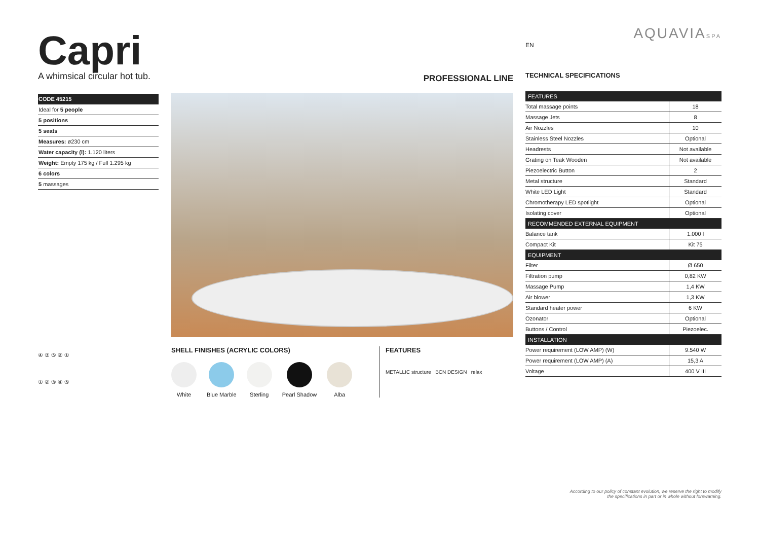Capri
A whimsical circular hot tub.
| CODE 45215 |
| Ideal for 5 people |
| 5 positions |
| 5 seats |
| Measures: ø230 cm |
| Water capacity (l): 1.120 liters |
| Weight: Empty 175 kg / Full 1.295 kg |
| 6 colors |
| 5 massages |
④ ③ ⑤ ② ①
① ② ③ ④ ⑤
PROFESSIONAL LINE
SHELL FINISHES (ACRYLIC COLORS)
White Blue Marble Sterling Pearl Shadow Alba
FEATURES
METALLIC structure BCN DESIGN relax
AQUAVIASPA
EN
TECHNICAL SPECIFICATIONS
| FEATURES | |
| --- | --- |
| Total massage points | 18 |
| Massage Jets | 8 |
| Air Nozzles | 10 |
| Stainless Steel Nozzles | Optional |
| Headrests | Not available |
| Grating on Teak Wooden | Not available |
| Piezoelectric Button | 2 |
| Metal structure | Standard |
| White LED Light | Standard |
| Chromotherapy LED spotlight | Optional |
| Isolating cover | Optional |
| RECOMMENDED EXTERNAL EQUIPMENT | |
| Balance tank | 1.000 l |
| Compact Kit | Kit 75 |
| EQUIPMENT | |
| Filter | Ø 650 |
| Filtration pump | 0,82 KW |
| Massage Pump | 1,4 KW |
| Air blower | 1,3 KW |
| Standard heater power | 6 KW |
| Ozonator | Optional |
| Buttons / Control | Piezoelec. |
| INSTALLATION | |
| Power requirement (LOW AMP) (W) | 9.540 W |
| Power requirement (LOW AMP) (A) | 15,3 A |
| Voltage | 400 V III |
According to our policy of constant evolution, we reserve the right to modify
the specifications in part or in whole without forewarning.